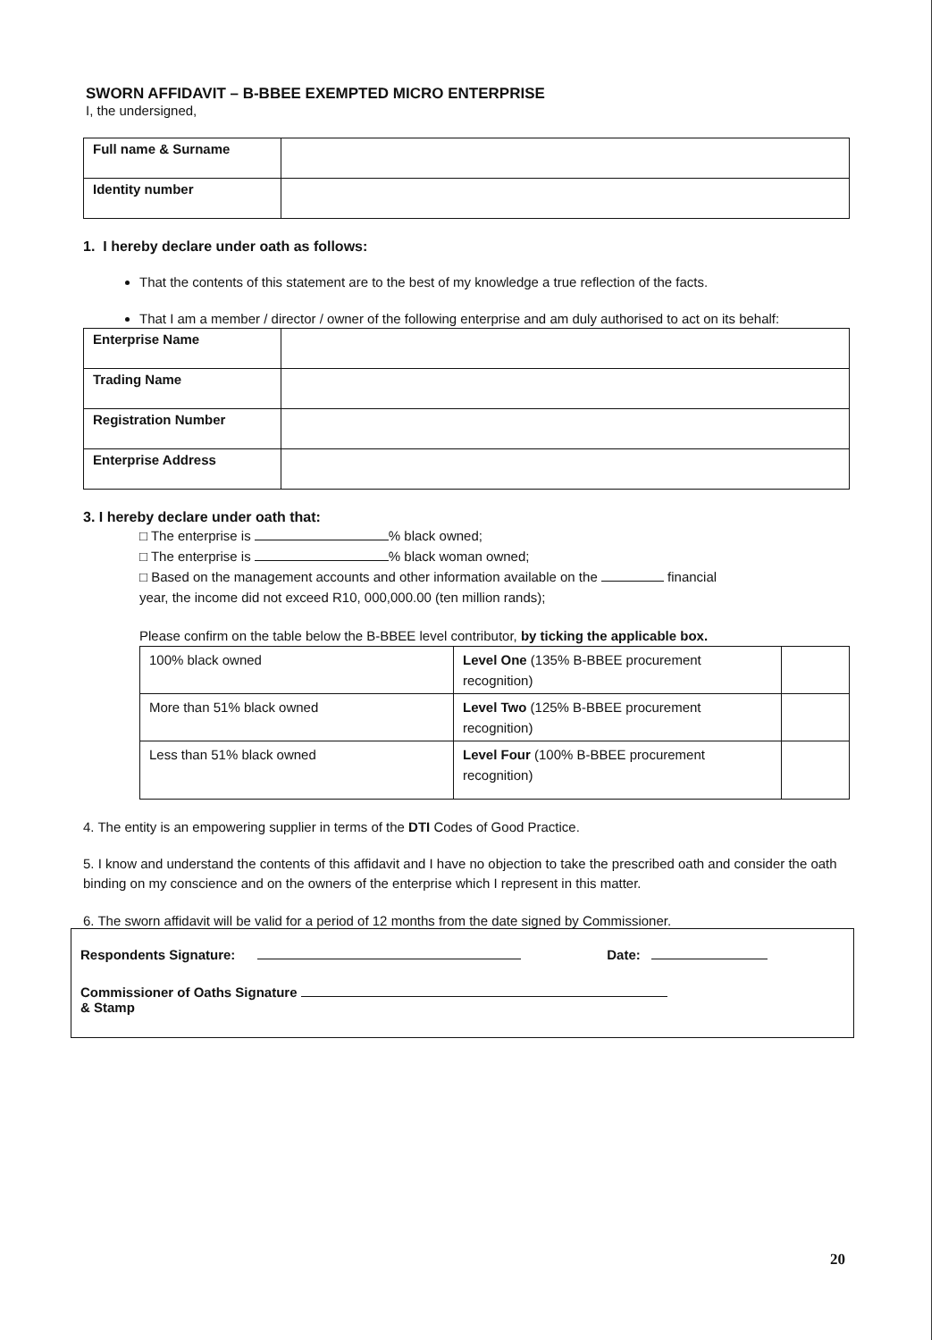SWORN AFFIDAVIT – B-BBEE EXEMPTED MICRO ENTERPRISE
I, the undersigned,
| Full name & Surname | |
| Identity number | |
1. I hereby declare under oath as follows:
That the contents of this statement are to the best of my knowledge a true reflection of the facts.
That I am a member / director / owner of the following enterprise and am duly authorised to act on its behalf:
| Enterprise Name | |
| Trading Name | |
| Registration Number | |
| Enterprise Address | |
3. I hereby declare under oath that:
□ The enterprise is % black owned;
□ The enterprise is % black woman owned;
□ Based on the management accounts and other information available on the financial
year, the income did not exceed R10, 000,000.00 (ten million rands);
Please confirm on the table below the B-BBEE level contributor, by ticking the applicable box.
| 100% black owned | Level One (135% B-BBEE procurement recognition) | |
| More than 51% black owned | Level Two (125% B-BBEE procurement recognition) | |
| Less than 51% black owned | Level Four (100% B-BBEE procurement recognition) | |
4. The entity is an empowering supplier in terms of the DTI Codes of Good Practice.
5. I know and understand the contents of this affidavit and I have no objection to take the prescribed oath and consider the oath binding on my conscience and on the owners of the enterprise which I represent in this matter.
6. The sworn affidavit will be valid for a period of 12 months from the date signed by Commissioner.
Respondents Signature: Date:
Commissioner of Oaths Signature
& Stamp
20